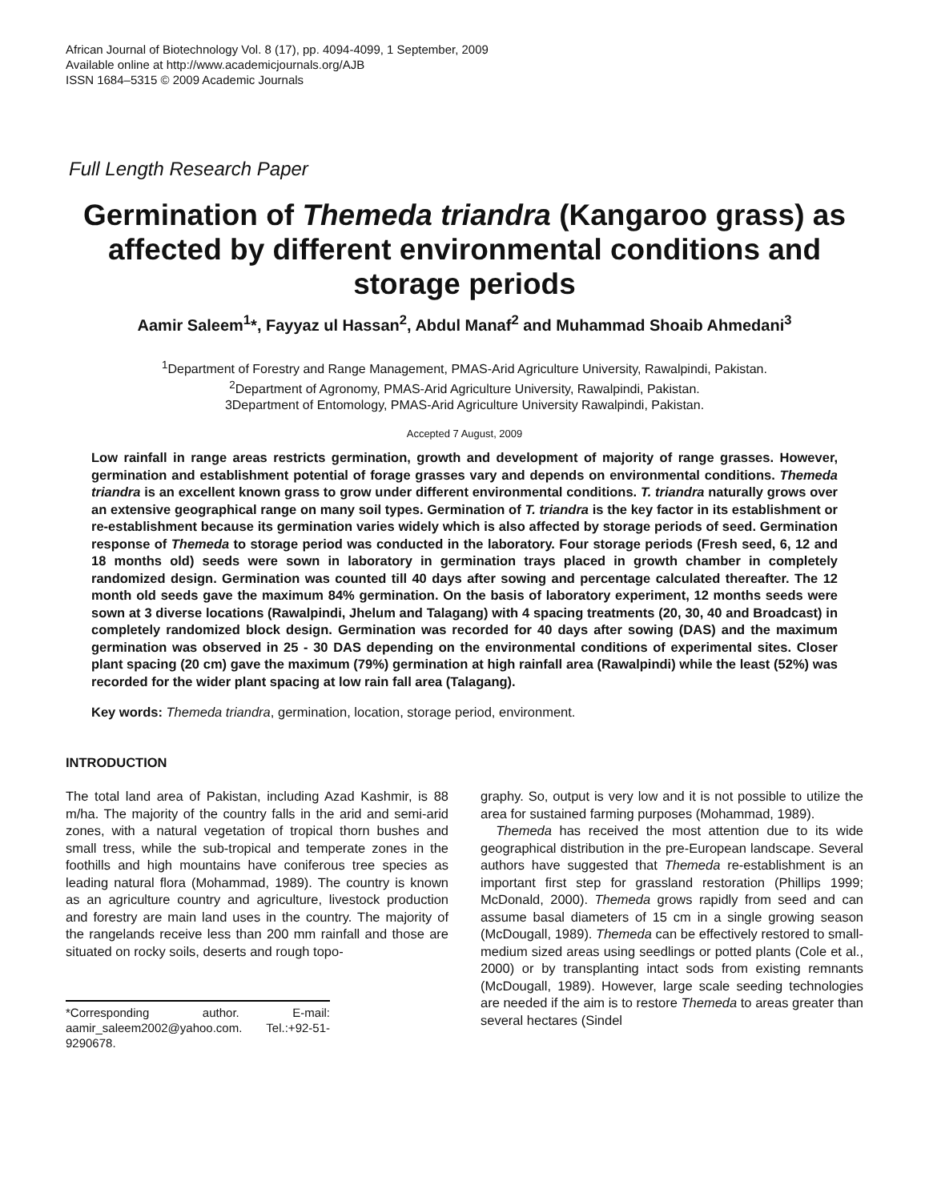African Journal of Biotechnology Vol. 8 (17), pp. 4094-4099, 1 September, 2009
Available online at http://www.academicjournals.org/AJB
ISSN 1684–5315 © 2009 Academic Journals
Full Length Research Paper
Germination of Themeda triandra (Kangaroo grass) as affected by different environmental conditions and storage periods
Aamir Saleem<sup>1</sup>*, Fayyaz ul Hassan<sup>2</sup>, Abdul Manaf<sup>2</sup> and Muhammad Shoaib Ahmedani<sup>3</sup>
<sup>1</sup> Department of Forestry and Range Management, PMAS-Arid Agriculture University, Rawalpindi, Pakistan.
<sup>2</sup> Department of Agronomy, PMAS-Arid Agriculture University, Rawalpindi, Pakistan.
3Department of Entomology, PMAS-Arid Agriculture University Rawalpindi, Pakistan.
Accepted 7 August, 2009
Low rainfall in range areas restricts germination, growth and development of majority of range grasses. However, germination and establishment potential of forage grasses vary and depends on environmental conditions. Themeda triandra is an excellent known grass to grow under different environmental conditions. T. triandra naturally grows over an extensive geographical range on many soil types. Germination of T. triandra is the key factor in its establishment or re-establishment because its germination varies widely which is also affected by storage periods of seed. Germination response of Themeda to storage period was conducted in the laboratory. Four storage periods (Fresh seed, 6, 12 and 18 months old) seeds were sown in laboratory in germination trays placed in growth chamber in completely randomized design. Germination was counted till 40 days after sowing and percentage calculated thereafter. The 12 month old seeds gave the maximum 84% germination. On the basis of laboratory experiment, 12 months seeds were sown at 3 diverse locations (Rawalpindi, Jhelum and Talagang) with 4 spacing treatments (20, 30, 40 and Broadcast) in completely randomized block design. Germination was recorded for 40 days after sowing (DAS) and the maximum germination was observed in 25 - 30 DAS depending on the environmental conditions of experimental sites. Closer plant spacing (20 cm) gave the maximum (79%) germination at high rainfall area (Rawalpindi) while the least (52%) was recorded for the wider plant spacing at low rain fall area (Talagang).
Key words: Themeda triandra, germination, location, storage period, environment.
INTRODUCTION
The total land area of Pakistan, including Azad Kashmir, is 88 m/ha. The majority of the country falls in the arid and semi-arid zones, with a natural vegetation of tropical thorn bushes and small tress, while the sub-tropical and temperate zones in the foothills and high mountains have coniferous tree species as leading natural flora (Mohammad, 1989). The country is known as an agri­culture country and agriculture, livestock production and forestry are main land uses in the country. The majority of the rangelands receive less than 200 mm rainfall and those are situated on rocky soils, deserts and rough topo-
*Corresponding author. E-mail: aamir_saleem2002@yahoo.com. Tel.:+92-51-9290678.
graphy. So, output is very low and it is not possible to utilize the area for sustained farming purposes (Mohammad, 1989).
Themeda has received the most attention due to its wide geographical distribution in the pre-European land­scape. Several authors have suggested that Themeda re-establishment is an important first step for grassland restoration (Phillips 1999; McDonald, 2000). Themeda grows rapidly from seed and can assume basal dia­meters of 15 cm in a single growing season (McDougall, 1989). Themeda can be effectively restored to small-me­dium sized areas using seedlings or potted plants (Cole et al., 2000) or by transplanting intact sods from existing remnants (McDougall, 1989). However, large scale seeding technologies are needed if the aim is to restore Themeda to areas greater than several hectares (Sindel